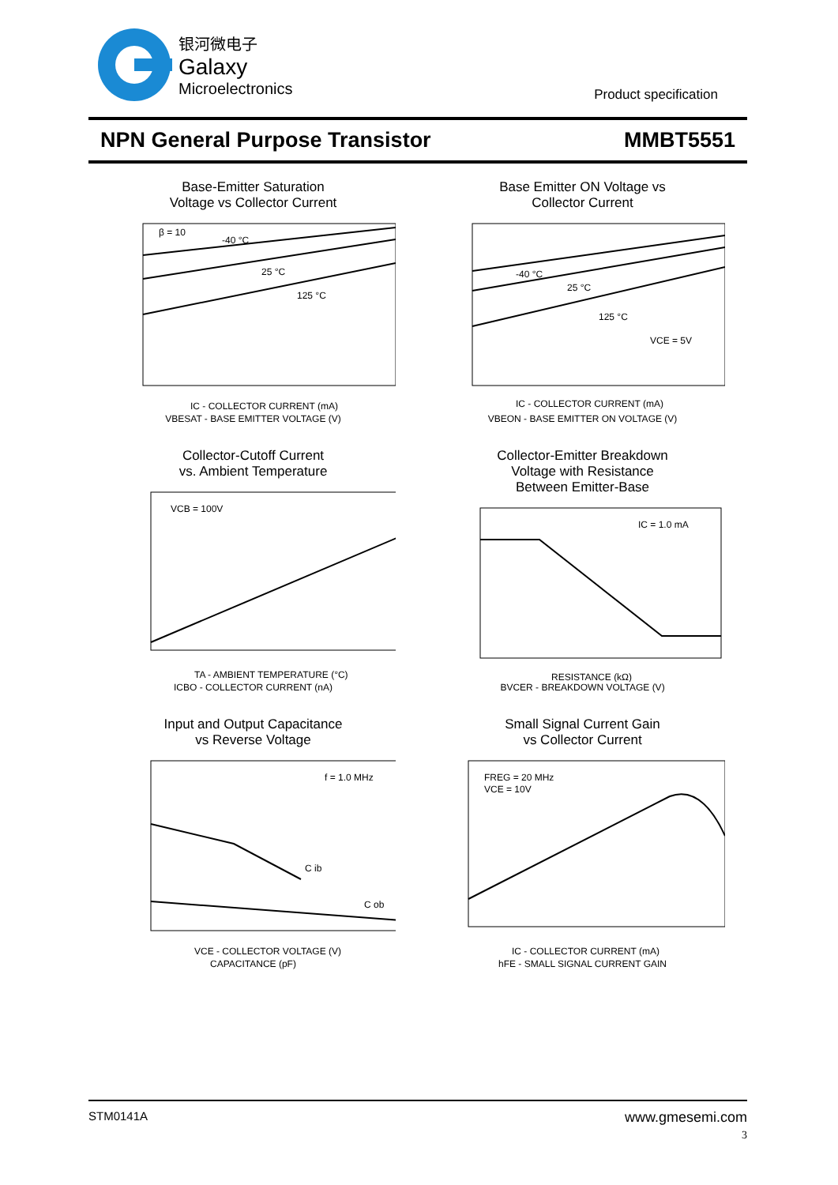银河微电子
Galaxy
Microelectronics
Product specification
NPN General Purpose Transistor MMBT5551
Base-Emitter Saturation
Voltage vs Collector Current
β = 10
-40 °C
25 °C
125 °C
IC - COLLECTOR CURRENT (mA)
VBESAT - BASE EMITTER VOLTAGE (V)
Base Emitter ON Voltage vs
Collector Current
-40 °C
25 °C
125 °C
VCE = 5V
IC - COLLECTOR CURRENT (mA)
VBEON - BASE EMITTER ON VOLTAGE (V)
Collector-Cutoff Current
vs. Ambient Temperature
VCB = 100V
TA - AMBIENT TEMPERATURE (°C)
ICBO - COLLECTOR CURRENT (nA)
Collector-Emitter Breakdown
Voltage with Resistance
Between Emitter-Base
IC = 1.0 mA
RESISTANCE (kΩ)
BVCER - BREAKDOWN VOLTAGE (V)
Input and Output Capacitance
vs Reverse Voltage
f = 1.0 MHz
C ib
C ob
VCE - COLLECTOR VOLTAGE (V)
CAPACITANCE (pF)
Small Signal Current Gain
vs Collector Current
FREG = 20 MHz
VCE = 10V
IC - COLLECTOR CURRENT (mA)
hFE - SMALL SIGNAL CURRENT GAIN
STM0141A www.gmesemi.com
3